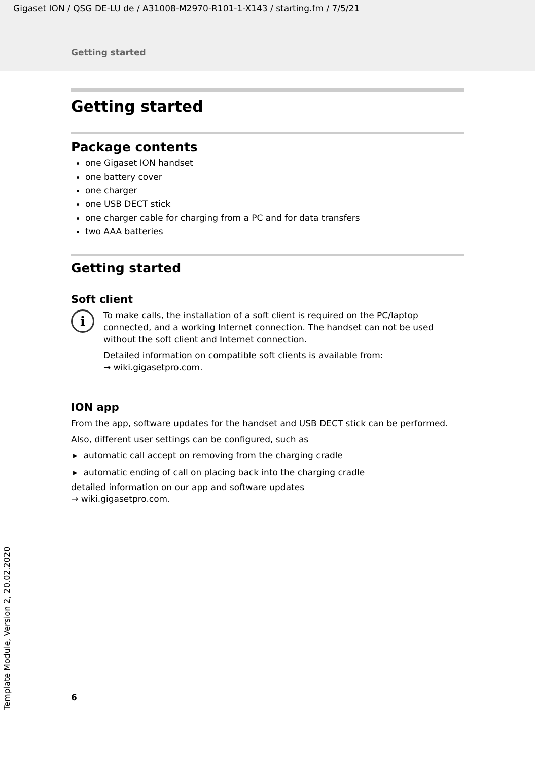Gigaset ION / QSG DE-LU de / A31008-M2970-R101-1-X143 / starting.fm / 7/5/21
Getting started
Getting started
Package contents
one Gigaset ION handset
one battery cover
one charger
one USB DECT stick
one charger cable for charging from a PC and for data transfers
two AAA batteries
Getting started
Soft client
i
To make calls, the installation of a soft client is required on the PC/laptop connected, and a working Internet connection. The handset can not be used without the soft client and Internet connection.
Detailed information on compatible soft clients is available from:
→ wiki.gigasetpro.com.
ION app
From the app, software updates for the handset and USB DECT stick can be performed.
Also, different user settings can be configured, such as
▸ automatic call accept on removing from the charging cradle
▸ automatic ending of call on placing back into the charging cradle
detailed information on our app and software updates
→ wiki.gigasetpro.com.
6
Template Module, Version 2, 20.02.2020